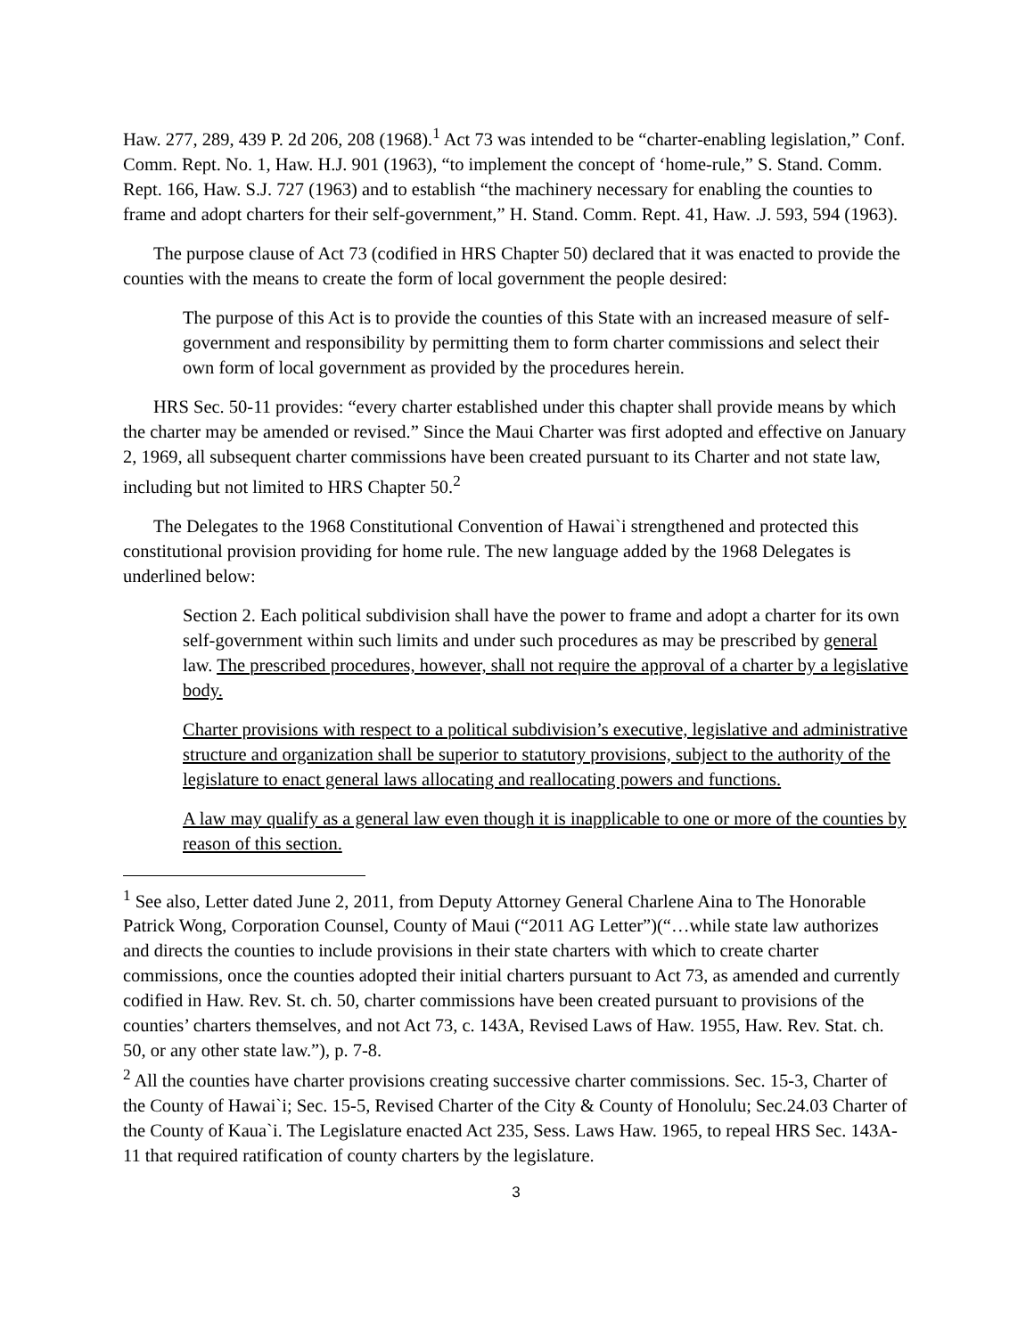Haw. 277, 289, 439 P. 2d 206, 208 (1968).<sup>1</sup> Act 73 was intended to be “charter-enabling legislation,” Conf. Comm. Rept. No. 1, Haw. H.J. 901 (1963), “to implement the concept of ‘home-rule,” S. Stand. Comm. Rept. 166, Haw. S.J. 727 (1963) and to establish “the machinery necessary for enabling the counties to frame and adopt charters for their self-government,” H. Stand. Comm. Rept. 41, Haw. .J. 593, 594 (1963).
The purpose clause of Act 73 (codified in HRS Chapter 50) declared that it was enacted to provide the counties with the means to create the form of local government the people desired:
The purpose of this Act is to provide the counties of this State with an increased measure of self-government and responsibility by permitting them to form charter commissions and select their own form of local government as provided by the procedures herein.
HRS Sec. 50-11 provides: “every charter established under this chapter shall provide means by which the charter may be amended or revised.” Since the Maui Charter was first adopted and effective on January 2, 1969, all subsequent charter commissions have been created pursuant to its Charter and not state law, including but not limited to HRS Chapter 50.<sup>2</sup>
The Delegates to the 1968 Constitutional Convention of Hawai`i strengthened and protected this constitutional provision providing for home rule. The new language added by the 1968 Delegates is underlined below:
Section 2. Each political subdivision shall have the power to frame and adopt a charter for its own self-government within such limits and under such procedures as may be prescribed by general law. The prescribed procedures, however, shall not require the approval of a charter by a legislative body.
Charter provisions with respect to a political subdivision’s executive, legislative and administrative structure and organization shall be superior to statutory provisions, subject to the authority of the legislature to enact general laws allocating and reallocating powers and functions.
A law may qualify as a general law even though it is inapplicable to one or more of the counties by reason of this section.
<sup>1</sup> See also, Letter dated June 2, 2011, from Deputy Attorney General Charlene Aina to The Honorable Patrick Wong, Corporation Counsel, County of Maui (“2011 AG Letter”)(“…while state law authorizes and directs the counties to include provisions in their state charters with which to create charter commissions, once the counties adopted their initial charters pursuant to Act 73, as amended and currently codified in Haw. Rev. St. ch. 50, charter commissions have been created pursuant to provisions of the counties’ charters themselves, and not Act 73, c. 143A, Revised Laws of Haw. 1955, Haw. Rev. Stat. ch. 50, or any other state law.”), p. 7-8.
<sup>2</sup> All the counties have charter provisions creating successive charter commissions. Sec. 15-3, Charter of the County of Hawai`i; Sec. 15-5, Revised Charter of the City & County of Honolulu; Sec.24.03 Charter of the County of Kaua`i. The Legislature enacted Act 235, Sess. Laws Haw. 1965, to repeal HRS Sec. 143A-11 that required ratification of county charters by the legislature.
3